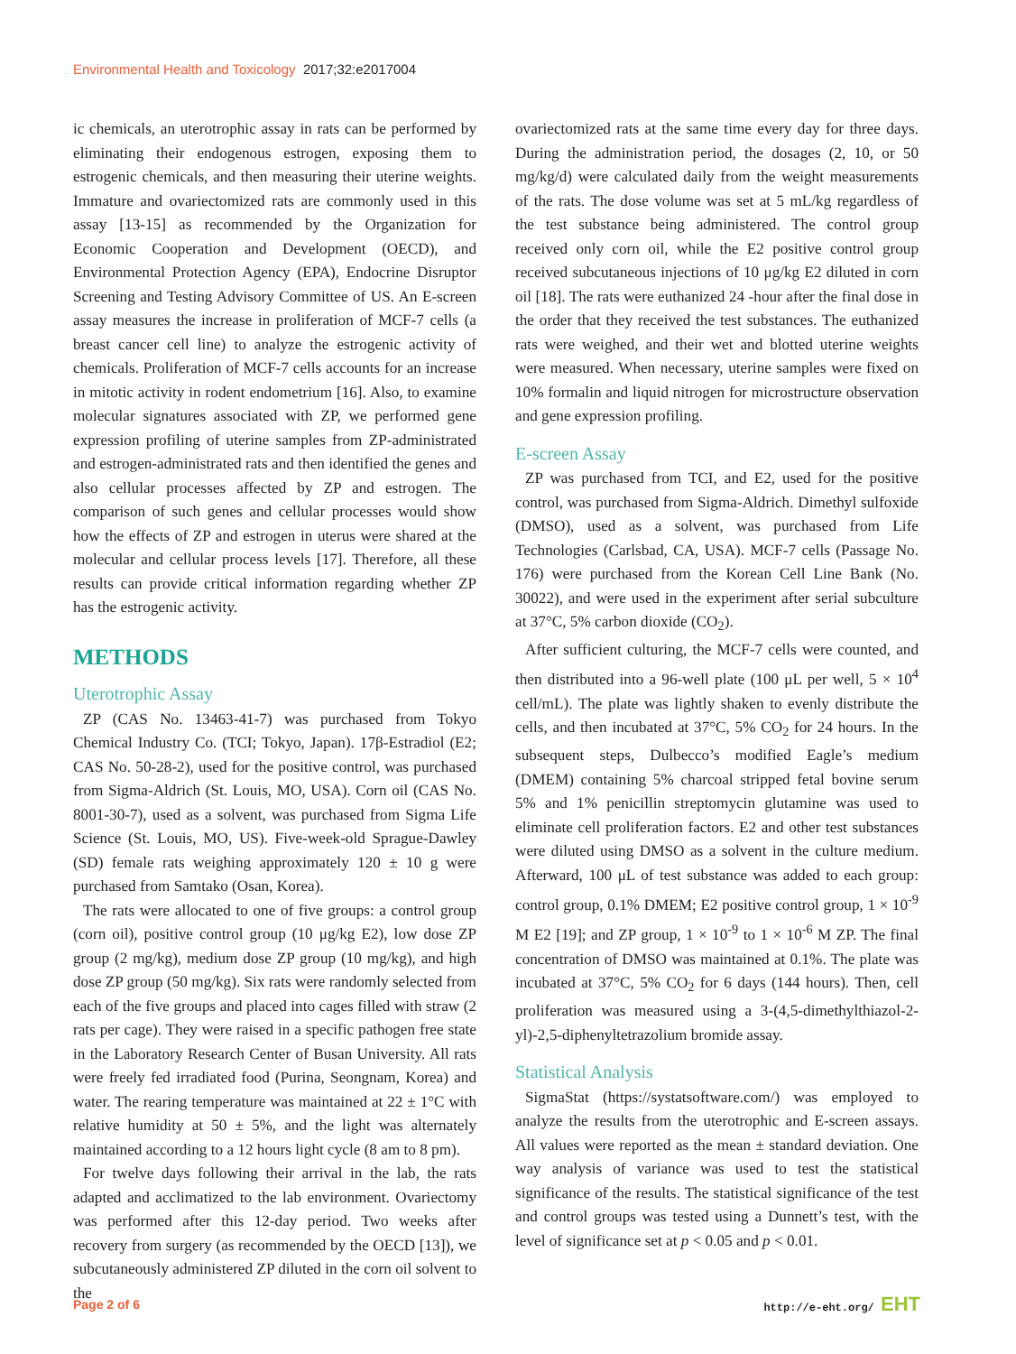Environmental Health and Toxicology 2017;32:e2017004
ic chemicals, an uterotrophic assay in rats can be performed by eliminating their endogenous estrogen, exposing them to estrogenic chemicals, and then measuring their uterine weights. Immature and ovariectomized rats are commonly used in this assay [13-15] as recommended by the Organization for Economic Cooperation and Development (OECD), and Environmental Protection Agency (EPA), Endocrine Disruptor Screening and Testing Advisory Committee of US. An E-screen assay measures the increase in proliferation of MCF-7 cells (a breast cancer cell line) to analyze the estrogenic activity of chemicals. Proliferation of MCF-7 cells accounts for an increase in mitotic activity in rodent endometrium [16]. Also, to examine molecular signatures associated with ZP, we performed gene expression profiling of uterine samples from ZP-administrated and estrogen-administrated rats and then identified the genes and also cellular processes affected by ZP and estrogen. The comparison of such genes and cellular processes would show how the effects of ZP and estrogen in uterus were shared at the molecular and cellular process levels [17]. Therefore, all these results can provide critical information regarding whether ZP has the estrogenic activity.
METHODS
Uterotrophic Assay
ZP (CAS No. 13463-41-7) was purchased from Tokyo Chemical Industry Co. (TCI; Tokyo, Japan). 17β-Estradiol (E2; CAS No. 50-28-2), used for the positive control, was purchased from Sigma-Aldrich (St. Louis, MO, USA). Corn oil (CAS No. 8001-30-7), used as a solvent, was purchased from Sigma Life Science (St. Louis, MO, US). Five-week-old Sprague-Dawley (SD) female rats weighing approximately 120 ± 10 g were purchased from Samtako (Osan, Korea).
The rats were allocated to one of five groups: a control group (corn oil), positive control group (10 μg/kg E2), low dose ZP group (2 mg/kg), medium dose ZP group (10 mg/kg), and high dose ZP group (50 mg/kg). Six rats were randomly selected from each of the five groups and placed into cages filled with straw (2 rats per cage). They were raised in a specific pathogen free state in the Laboratory Research Center of Busan University. All rats were freely fed irradiated food (Purina, Seongnam, Korea) and water. The rearing temperature was maintained at 22 ± 1°C with relative humidity at 50 ± 5%, and the light was alternately maintained according to a 12 hours light cycle (8 am to 8 pm).
For twelve days following their arrival in the lab, the rats adapted and acclimatized to the lab environment. Ovariectomy was performed after this 12-day period. Two weeks after recovery from surgery (as recommended by the OECD [13]), we subcutaneously administered ZP diluted in the corn oil solvent to the
ovariectomized rats at the same time every day for three days. During the administration period, the dosages (2, 10, or 50 mg/kg/d) were calculated daily from the weight measurements of the rats. The dose volume was set at 5 mL/kg regardless of the test substance being administered. The control group received only corn oil, while the E2 positive control group received subcutaneous injections of 10 μg/kg E2 diluted in corn oil [18]. The rats were euthanized 24 -hour after the final dose in the order that they received the test substances. The euthanized rats were weighed, and their wet and blotted uterine weights were measured. When necessary, uterine samples were fixed on 10% formalin and liquid nitrogen for microstructure observation and gene expression profiling.
E-screen Assay
ZP was purchased from TCI, and E2, used for the positive control, was purchased from Sigma-Aldrich. Dimethyl sulfoxide (DMSO), used as a solvent, was purchased from Life Technologies (Carlsbad, CA, USA). MCF-7 cells (Passage No. 176) were purchased from the Korean Cell Line Bank (No. 30022), and were used in the experiment after serial subculture at 37°C, 5% carbon dioxide (CO<sub>2</sub>).
After sufficient culturing, the MCF-7 cells were counted, and then distributed into a 96-well plate (100 μL per well, 5 × 10<sup>4</sup> cell/mL). The plate was lightly shaken to evenly distribute the cells, and then incubated at 37°C, 5% CO<sub>2</sub> for 24 hours. In the subsequent steps, Dulbecco’s modified Eagle’s medium (DMEM) containing 5% charcoal stripped fetal bovine serum 5% and 1% penicillin streptomycin glutamine was used to eliminate cell proliferation factors. E2 and other test substances were diluted using DMSO as a solvent in the culture medium. Afterward, 100 μL of test substance was added to each group: control group, 0.1% DMEM; E2 positive control group, 1 × 10<sup>-9</sup> M E2 [19]; and ZP group, 1 × 10<sup>-9</sup> to 1 × 10<sup>-6</sup> M ZP. The final concentration of DMSO was maintained at 0.1%. The plate was incubated at 37°C, 5% CO<sub>2</sub> for 6 days (144 hours). Then, cell proliferation was measured using a 3-(4,5-dimethylthiazol-2-yl)-2,5-diphenyltetrazolium bromide assay.
Statistical Analysis
SigmaStat (https://systatsoftware.com/) was employed to analyze the results from the uterotrophic and E-screen assays. All values were reported as the mean ± standard deviation. One way analysis of variance was used to test the statistical significance of the results. The statistical significance of the test and control groups was tested using a Dunnett’s test, with the level of significance set at p < 0.05 and p < 0.01.
Page 2 of 6 http://e-eht.org/ EHT